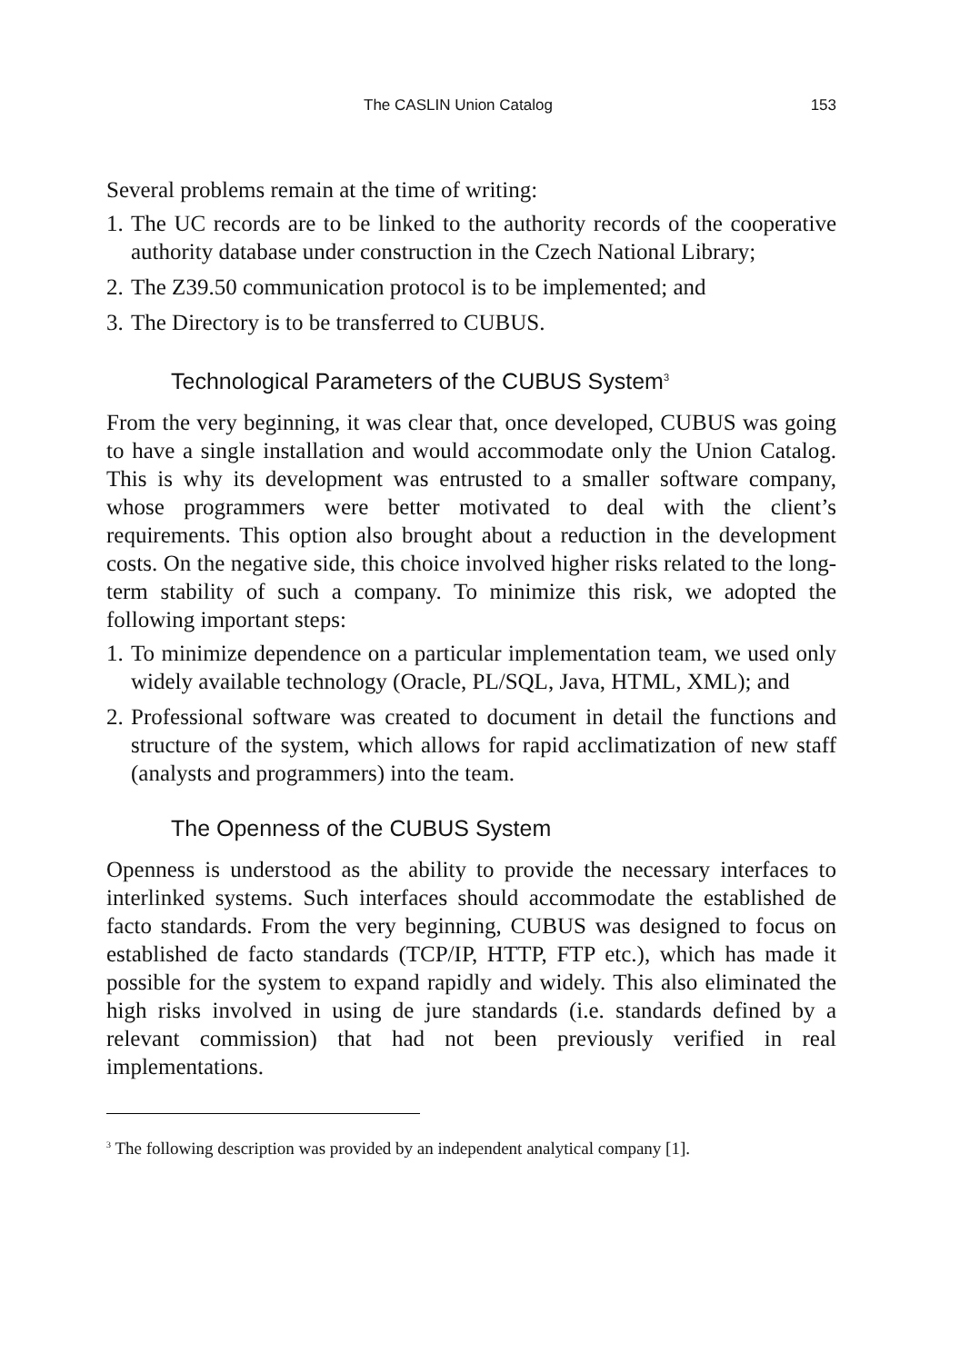The CASLIN Union Catalog 153
Several problems remain at the time of writing:
1. The UC records are to be linked to the authority records of the cooperative authority database under construction in the Czech National Library;
2. The Z39.50 communication protocol is to be implemented; and
3. The Directory is to be transferred to CUBUS.
Technological Parameters of the CUBUS System<sup>3</sup>
From the very beginning, it was clear that, once developed, CUBUS was going to have a single installation and would accommodate only the Union Catalog. This is why its development was entrusted to a smaller software company, whose programmers were better motivated to deal with the client’s requirements. This option also brought about a reduction in the development costs. On the negative side, this choice involved higher risks related to the long-term stability of such a company. To minimize this risk, we adopted the following important steps:
1. To minimize dependence on a particular implementation team, we used only widely available technology (Oracle, PL/SQL, Java, HTML, XML); and
2. Professional software was created to document in detail the functions and structure of the system, which allows for rapid acclimatization of new staff (analysts and programmers) into the team.
The Openness of the CUBUS System
Openness is understood as the ability to provide the necessary interfaces to interlinked systems. Such interfaces should accommodate the established de facto standards. From the very beginning, CUBUS was designed to focus on established de facto standards (TCP/IP, HTTP, FTP etc.), which has made it possible for the system to expand rapidly and widely. This also eliminated the high risks involved in using de jure standards (i.e. standards defined by a relevant commission) that had not been previously verified in real implementations.
<sup>3</sup> The following description was provided by an independent analytical company [1].